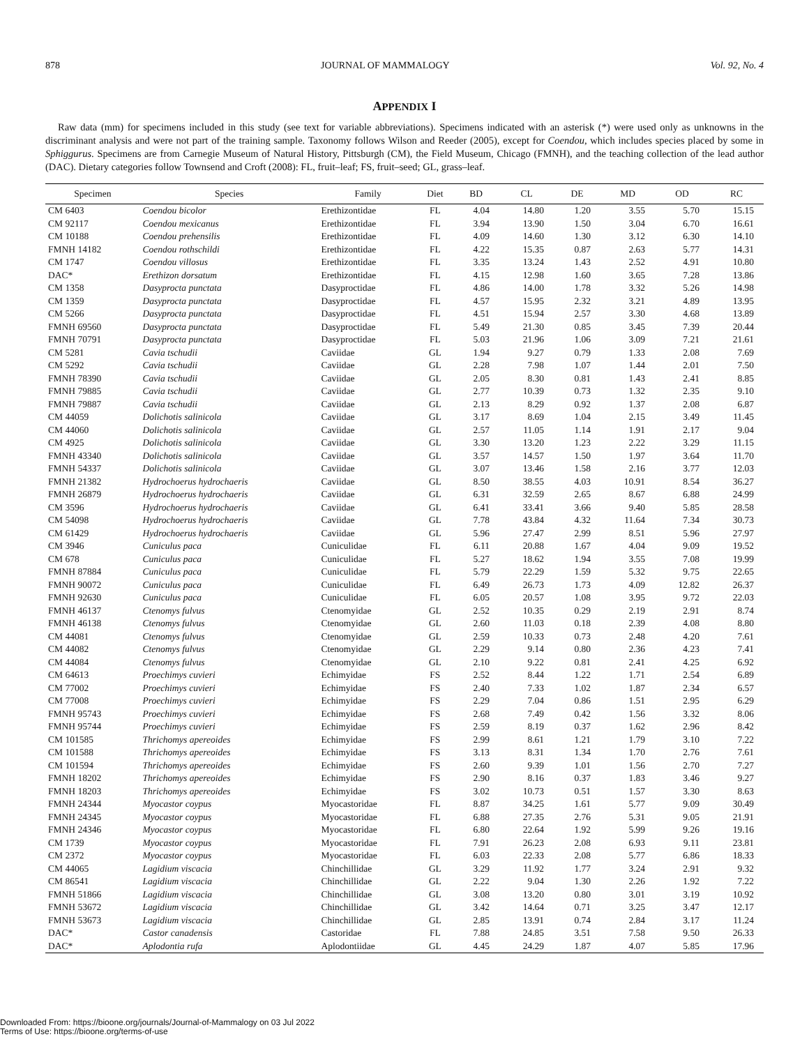878 JOURNAL OF MAMMALOGY Vol. 92, No. 4
APPENDIX I
Raw data (mm) for specimens included in this study (see text for variable abbreviations). Specimens indicated with an asterisk (*) were used only as unknowns in the discriminant analysis and were not part of the training sample. Taxonomy follows Wilson and Reeder (2005), except for Coendou, which includes species placed by some in Sphiggurus. Specimens are from Carnegie Museum of Natural History, Pittsburgh (CM), the Field Museum, Chicago (FMNH), and the teaching collection of the lead author (DAC). Dietary categories follow Townsend and Croft (2008): FL, fruit–leaf; FS, fruit–seed; GL, grass–leaf.
| Specimen | Species | Family | Diet | BD | CL | DE | MD | OD | RC |
| --- | --- | --- | --- | --- | --- | --- | --- | --- | --- |
| CM 6403 | Coendou bicolor | Erethizontidae | FL | 4.04 | 14.80 | 1.20 | 3.55 | 5.70 | 15.15 |
| CM 92117 | Coendou mexicanus | Erethizontidae | FL | 3.94 | 13.90 | 1.50 | 3.04 | 6.70 | 16.61 |
| CM 10188 | Coendou prehensilis | Erethizontidae | FL | 4.09 | 14.60 | 1.30 | 3.12 | 6.30 | 14.10 |
| FMNH 14182 | Coendou rothschildi | Erethizontidae | FL | 4.22 | 15.35 | 0.87 | 2.63 | 5.77 | 14.31 |
| CM 1747 | Coendou villosus | Erethizontidae | FL | 3.35 | 13.24 | 1.43 | 2.52 | 4.91 | 10.80 |
| DAC* | Erethizon dorsatum | Erethizontidae | FL | 4.15 | 12.98 | 1.60 | 3.65 | 7.28 | 13.86 |
| CM 1358 | Dasyprocta punctata | Dasyproctidae | FL | 4.86 | 14.00 | 1.78 | 3.32 | 5.26 | 14.98 |
| CM 1359 | Dasyprocta punctata | Dasyproctidae | FL | 4.57 | 15.95 | 2.32 | 3.21 | 4.89 | 13.95 |
| CM 5266 | Dasyprocta punctata | Dasyproctidae | FL | 4.51 | 15.94 | 2.57 | 3.30 | 4.68 | 13.89 |
| FMNH 69560 | Dasyprocta punctata | Dasyproctidae | FL | 5.49 | 21.30 | 0.85 | 3.45 | 7.39 | 20.44 |
| FMNH 70791 | Dasyprocta punctata | Dasyproctidae | FL | 5.03 | 21.96 | 1.06 | 3.09 | 7.21 | 21.61 |
| CM 5281 | Cavia tschudii | Caviidae | GL | 1.94 | 9.27 | 0.79 | 1.33 | 2.08 | 7.69 |
| CM 5292 | Cavia tschudii | Caviidae | GL | 2.28 | 7.98 | 1.07 | 1.44 | 2.01 | 7.50 |
| FMNH 78390 | Cavia tschudii | Caviidae | GL | 2.05 | 8.30 | 0.81 | 1.43 | 2.41 | 8.85 |
| FMNH 79885 | Cavia tschudii | Caviidae | GL | 2.77 | 10.39 | 0.73 | 1.32 | 2.35 | 9.10 |
| FMNH 79887 | Cavia tschudii | Caviidae | GL | 2.13 | 8.29 | 0.92 | 1.37 | 2.08 | 6.87 |
| CM 44059 | Dolichotis salinicola | Caviidae | GL | 3.17 | 8.69 | 1.04 | 2.15 | 3.49 | 11.45 |
| CM 44060 | Dolichotis salinicola | Caviidae | GL | 2.57 | 11.05 | 1.14 | 1.91 | 2.17 | 9.04 |
| CM 4925 | Dolichotis salinicola | Caviidae | GL | 3.30 | 13.20 | 1.23 | 2.22 | 3.29 | 11.15 |
| FMNH 43340 | Dolichotis salinicola | Caviidae | GL | 3.57 | 14.57 | 1.50 | 1.97 | 3.64 | 11.70 |
| FMNH 54337 | Dolichotis salinicola | Caviidae | GL | 3.07 | 13.46 | 1.58 | 2.16 | 3.77 | 12.03 |
| FMNH 21382 | Hydrochoerus hydrochaeris | Caviidae | GL | 8.50 | 38.55 | 4.03 | 10.91 | 8.54 | 36.27 |
| FMNH 26879 | Hydrochoerus hydrochaeris | Caviidae | GL | 6.31 | 32.59 | 2.65 | 8.67 | 6.88 | 24.99 |
| CM 3596 | Hydrochoerus hydrochaeris | Caviidae | GL | 6.41 | 33.41 | 3.66 | 9.40 | 5.85 | 28.58 |
| CM 54098 | Hydrochoerus hydrochaeris | Caviidae | GL | 7.78 | 43.84 | 4.32 | 11.64 | 7.34 | 30.73 |
| CM 61429 | Hydrochoerus hydrochaeris | Caviidae | GL | 5.96 | 27.47 | 2.99 | 8.51 | 5.96 | 27.97 |
| CM 3946 | Cuniculus paca | Cuniculidae | FL | 6.11 | 20.88 | 1.67 | 4.04 | 9.09 | 19.52 |
| CM 678 | Cuniculus paca | Cuniculidae | FL | 5.27 | 18.62 | 1.94 | 3.55 | 7.08 | 19.99 |
| FMNH 87884 | Cuniculus paca | Cuniculidae | FL | 5.79 | 22.29 | 1.59 | 5.32 | 9.75 | 22.65 |
| FMNH 90072 | Cuniculus paca | Cuniculidae | FL | 6.49 | 26.73 | 1.73 | 4.09 | 12.82 | 26.37 |
| FMNH 92630 | Cuniculus paca | Cuniculidae | FL | 6.05 | 20.57 | 1.08 | 3.95 | 9.72 | 22.03 |
| FMNH 46137 | Ctenomys fulvus | Ctenomyidae | GL | 2.52 | 10.35 | 0.29 | 2.19 | 2.91 | 8.74 |
| FMNH 46138 | Ctenomys fulvus | Ctenomyidae | GL | 2.60 | 11.03 | 0.18 | 2.39 | 4.08 | 8.80 |
| CM 44081 | Ctenomys fulvus | Ctenomyidae | GL | 2.59 | 10.33 | 0.73 | 2.48 | 4.20 | 7.61 |
| CM 44082 | Ctenomys fulvus | Ctenomyidae | GL | 2.29 | 9.14 | 0.80 | 2.36 | 4.23 | 7.41 |
| CM 44084 | Ctenomys fulvus | Ctenomyidae | GL | 2.10 | 9.22 | 0.81 | 2.41 | 4.25 | 6.92 |
| CM 64613 | Proechimys cuvieri | Echimyidae | FS | 2.52 | 8.44 | 1.22 | 1.71 | 2.54 | 6.89 |
| CM 77002 | Proechimys cuvieri | Echimyidae | FS | 2.40 | 7.33 | 1.02 | 1.87 | 2.34 | 6.57 |
| CM 77008 | Proechimys cuvieri | Echimyidae | FS | 2.29 | 7.04 | 0.86 | 1.51 | 2.95 | 6.29 |
| FMNH 95743 | Proechimys cuvieri | Echimyidae | FS | 2.68 | 7.49 | 0.42 | 1.56 | 3.32 | 8.06 |
| FMNH 95744 | Proechimys cuvieri | Echimyidae | FS | 2.59 | 8.19 | 0.37 | 1.62 | 2.96 | 8.42 |
| CM 101585 | Thrichomys apereoides | Echimyidae | FS | 2.99 | 8.61 | 1.21 | 1.79 | 3.10 | 7.22 |
| CM 101588 | Thrichomys apereoides | Echimyidae | FS | 3.13 | 8.31 | 1.34 | 1.70 | 2.76 | 7.61 |
| CM 101594 | Thrichomys apereoides | Echimyidae | FS | 2.60 | 9.39 | 1.01 | 1.56 | 2.70 | 7.27 |
| FMNH 18202 | Thrichomys apereoides | Echimyidae | FS | 2.90 | 8.16 | 0.37 | 1.83 | 3.46 | 9.27 |
| FMNH 18203 | Thrichomys apereoides | Echimyidae | FS | 3.02 | 10.73 | 0.51 | 1.57 | 3.30 | 8.63 |
| FMNH 24344 | Myocastor coypus | Myocastoridae | FL | 8.87 | 34.25 | 1.61 | 5.77 | 9.09 | 30.49 |
| FMNH 24345 | Myocastor coypus | Myocastoridae | FL | 6.88 | 27.35 | 2.76 | 5.31 | 9.05 | 21.91 |
| FMNH 24346 | Myocastor coypus | Myocastoridae | FL | 6.80 | 22.64 | 1.92 | 5.99 | 9.26 | 19.16 |
| CM 1739 | Myocastor coypus | Myocastoridae | FL | 7.91 | 26.23 | 2.08 | 6.93 | 9.11 | 23.81 |
| CM 2372 | Myocastor coypus | Myocastoridae | FL | 6.03 | 22.33 | 2.08 | 5.77 | 6.86 | 18.33 |
| CM 44065 | Lagidium viscacia | Chinchillidae | GL | 3.29 | 11.92 | 1.77 | 3.24 | 2.91 | 9.32 |
| CM 86541 | Lagidium viscacia | Chinchillidae | GL | 2.22 | 9.04 | 1.30 | 2.26 | 1.92 | 7.22 |
| FMNH 51866 | Lagidium viscacia | Chinchillidae | GL | 3.08 | 13.20 | 0.80 | 3.01 | 3.19 | 10.92 |
| FMNH 53672 | Lagidium viscacia | Chinchillidae | GL | 3.42 | 14.64 | 0.71 | 3.25 | 3.47 | 12.17 |
| FMNH 53673 | Lagidium viscacia | Chinchillidae | GL | 2.85 | 13.91 | 0.74 | 2.84 | 3.17 | 11.24 |
| DAC* | Castor canadensis | Castoridae | FL | 7.88 | 24.85 | 3.51 | 7.58 | 9.50 | 26.33 |
| DAC* | Aplodontia rufa | Aplodontiidae | GL | 4.45 | 24.29 | 1.87 | 4.07 | 5.85 | 17.96 |
Downloaded From: https://bioone.org/journals/Journal-of-Mammalogy on 03 Jul 2022
Terms of Use: https://bioone.org/terms-of-use